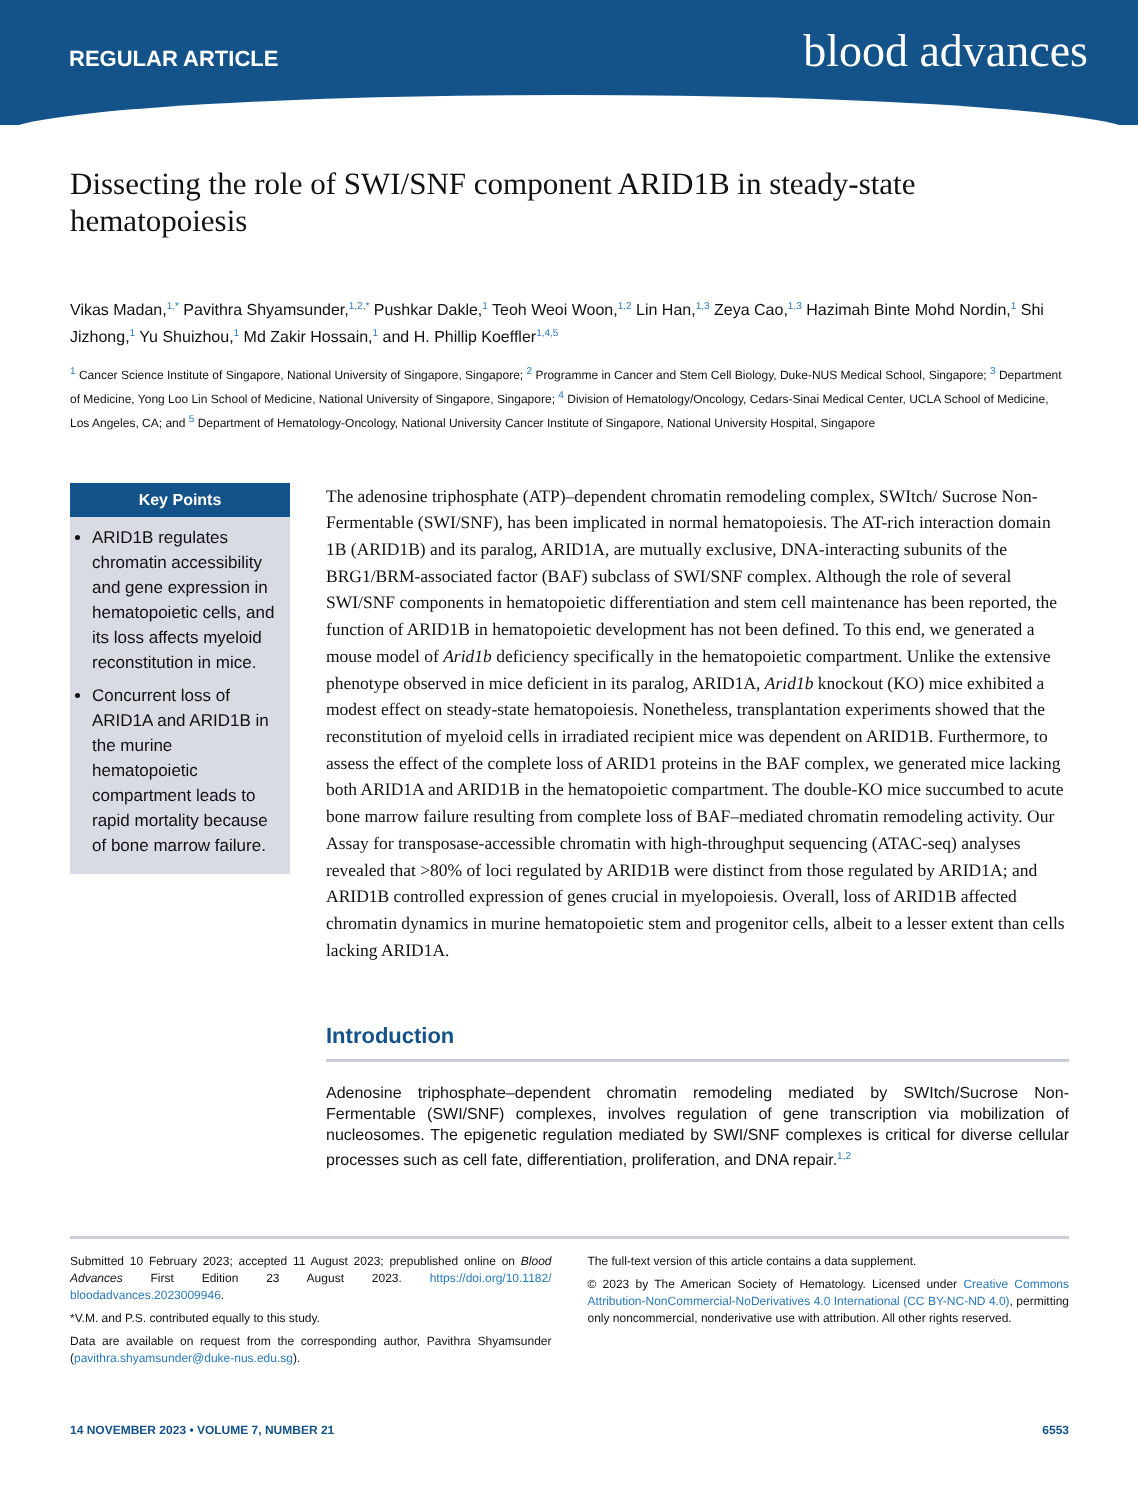REGULAR ARTICLE blood advances
Dissecting the role of SWI/SNF component ARID1B in steady-state hematopoiesis
Vikas Madan,<sup>1,*</sup> Pavithra Shyamsunder,<sup>1,2,*</sup> Pushkar Dakle,<sup>1</sup> Teoh Weoi Woon,<sup>1,2</sup> Lin Han,<sup>1,3</sup> Zeya Cao,<sup>1,3</sup> Hazimah Binte Mohd Nordin,<sup>1</sup> Shi Jizhong,<sup>1</sup> Yu Shuizhou,<sup>1</sup> Md Zakir Hossain,<sup>1</sup> and H. Phillip Koeffler<sup>1,4,5</sup>
<sup>1</sup> Cancer Science Institute of Singapore, National University of Singapore, Singapore; <sup>2</sup> Programme in Cancer and Stem Cell Biology, Duke-NUS Medical School, Singapore; <sup>3</sup> Department of Medicine, Yong Loo Lin School of Medicine, National University of Singapore, Singapore; <sup>4</sup> Division of Hematology/Oncology, Cedars-Sinai Medical Center, UCLA School of Medicine, Los Angeles, CA; and <sup>5</sup> Department of Hematology-Oncology, National University Cancer Institute of Singapore, National University Hospital, Singapore
Key Points
ARID1B regulates chromatin accessibility and gene expression in hematopoietic cells, and its loss affects myeloid reconstitution in mice.
Concurrent loss of ARID1A and ARID1B in the murine hematopoietic compartment leads to rapid mortality because of bone marrow failure.
The adenosine triphosphate (ATP)–dependent chromatin remodeling complex, SWItch/ Sucrose Non-Fermentable (SWI/SNF), has been implicated in normal hematopoiesis. The AT-rich interaction domain 1B (ARID1B) and its paralog, ARID1A, are mutually exclusive, DNA-interacting subunits of the BRG1/BRM-associated factor (BAF) subclass of SWI/SNF complex. Although the role of several SWI/SNF components in hematopoietic differentiation and stem cell maintenance has been reported, the function of ARID1B in hematopoietic development has not been defined. To this end, we generated a mouse model of Arid1b deficiency specifically in the hematopoietic compartment. Unlike the extensive phenotype observed in mice deficient in its paralog, ARID1A, Arid1b knockout (KO) mice exhibited a modest effect on steady-state hematopoiesis. Nonetheless, transplantation experiments showed that the reconstitution of myeloid cells in irradiated recipient mice was dependent on ARID1B. Furthermore, to assess the effect of the complete loss of ARID1 proteins in the BAF complex, we generated mice lacking both ARID1A and ARID1B in the hematopoietic compartment. The double-KO mice succumbed to acute bone marrow failure resulting from complete loss of BAF–mediated chromatin remodeling activity. Our Assay for transposase-accessible chromatin with high-throughput sequencing (ATAC-seq) analyses revealed that >80% of loci regulated by ARID1B were distinct from those regulated by ARID1A; and ARID1B controlled expression of genes crucial in myelopoiesis. Overall, loss of ARID1B affected chromatin dynamics in murine hematopoietic stem and progenitor cells, albeit to a lesser extent than cells lacking ARID1A.
Introduction
Adenosine triphosphate–dependent chromatin remodeling mediated by SWItch/Sucrose Non-Fermentable (SWI/SNF) complexes, involves regulation of gene transcription via mobilization of nucleosomes. The epigenetic regulation mediated by SWI/SNF complexes is critical for diverse cellular processes such as cell fate, differentiation, proliferation, and DNA repair.<sup>1,2</sup>
Submitted 10 February 2023; accepted 11 August 2023; prepublished online on Blood Advances First Edition 23 August 2023. https://doi.org/10.1182/ bloodadvances.2023009946.
*V.M. and P.S. contributed equally to this study.
Data are available on request from the corresponding author, Pavithra Shyamsunder (pavithra.shyamsunder@duke-nus.edu.sg).
The full-text version of this article contains a data supplement.
© 2023 by The American Society of Hematology. Licensed under Creative Commons Attribution-NonCommercial-NoDerivatives 4.0 International (CC BY-NC-ND 4.0), permitting only noncommercial, nonderivative use with attribution. All other rights reserved.
14 NOVEMBER 2023 • VOLUME 7, NUMBER 21 6553